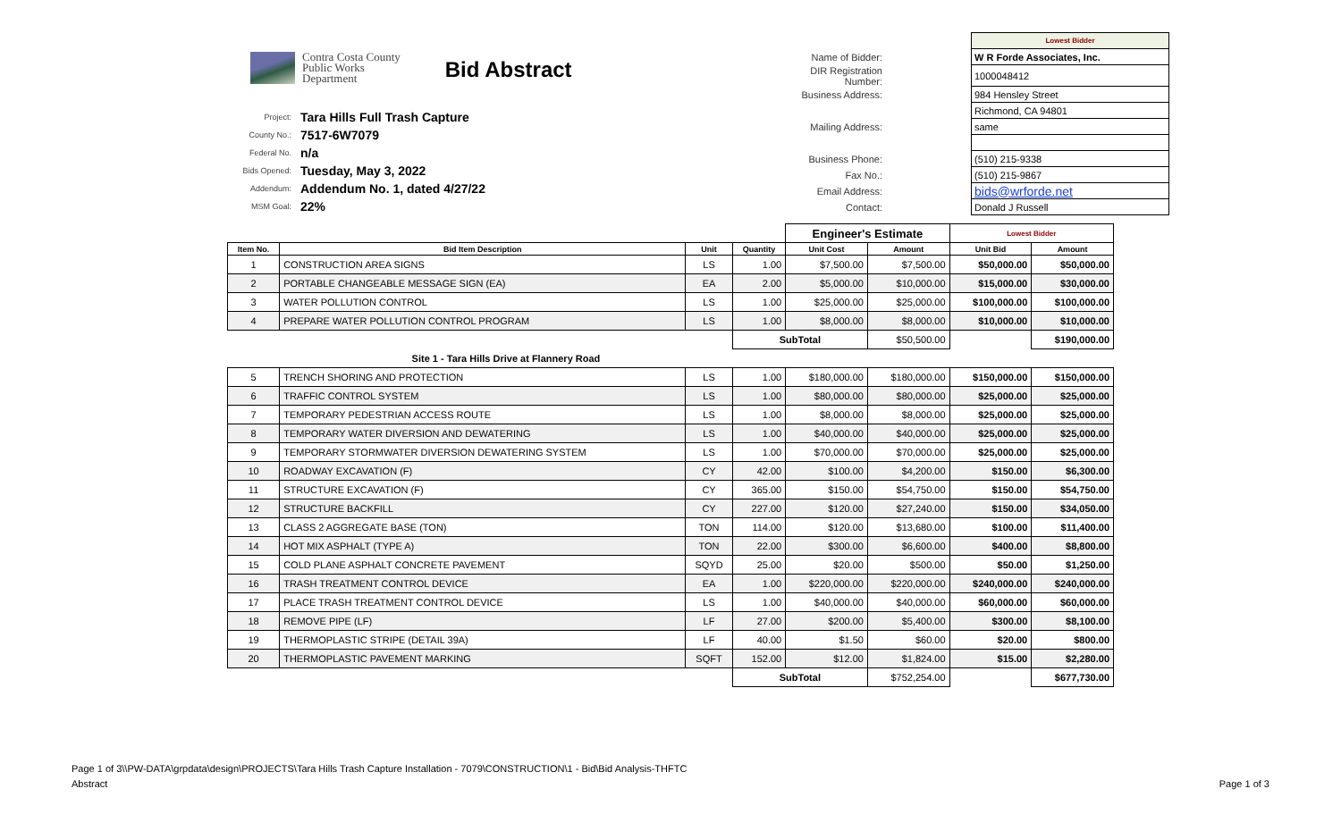Contra Costa County
Public Works
Department
Bid Abstract
| Project: | Tara Hills Full Trash Capture |
| County No.: | 7517-6W7079 |
| Federal No. | n/a |
| Bids Opened: | Tuesday, May 3, 2022 |
| Addendum: | Addendum No. 1, dated 4/27/22 |
| MSM Goal: | 22% |
| | | Lowest Bidder |
| Name of Bidder: | | W R Forde Associates, Inc. |
| DIR Registration Number: | | 1000048412 |
| Business Address: | | 984 Hensley Street |
| | | Richmond, CA 94801 |
| Mailing Address: | | same |
| Business Phone: | | (510) 215-9338 |
| Fax No.: | | (510) 215-9867 |
| Email Address: | | bids@wrforde.net |
| Contact: | | Donald J Russell |
| | | | | Engineer's Estimate | | Lowest Bidder | |
| Item No. | Bid Item Description | Unit | Quantity | Unit Cost | Amount | Unit Bid | Amount |
| 1 | CONSTRUCTION AREA SIGNS | LS | 1.00 | $7,500.00 | $7,500.00 | $50,000.00 | $50,000.00 |
| 2 | PORTABLE CHANGEABLE MESSAGE SIGN (EA) | EA | 2.00 | $5,000.00 | $10,000.00 | $15,000.00 | $30,000.00 |
| 3 | WATER POLLUTION CONTROL | LS | 1.00 | $25,000.00 | $25,000.00 | $100,000.00 | $100,000.00 |
| 4 | PREPARE WATER POLLUTION CONTROL PROGRAM | LS | 1.00 | $8,000.00 | $8,000.00 | $10,000.00 | $10,000.00 |
| | | | SubTotal | | $50,500.00 | | $190,000.00 |
| | Site 1 - Tara Hills Drive at Flannery Road | | | | | | |
| 5 | TRENCH SHORING AND PROTECTION | LS | 1.00 | $180,000.00 | $180,000.00 | $150,000.00 | $150,000.00 |
| 6 | TRAFFIC CONTROL SYSTEM | LS | 1.00 | $80,000.00 | $80,000.00 | $25,000.00 | $25,000.00 |
| 7 | TEMPORARY PEDESTRIAN ACCESS ROUTE | LS | 1.00 | $8,000.00 | $8,000.00 | $25,000.00 | $25,000.00 |
| 8 | TEMPORARY WATER DIVERSION AND DEWATERING | LS | 1.00 | $40,000.00 | $40,000.00 | $25,000.00 | $25,000.00 |
| 9 | TEMPORARY STORMWATER DIVERSION DEWATERING SYSTEM | LS | 1.00 | $70,000.00 | $70,000.00 | $25,000.00 | $25,000.00 |
| 10 | ROADWAY EXCAVATION (F) | CY | 42.00 | $100.00 | $4,200.00 | $150.00 | $6,300.00 |
| 11 | STRUCTURE EXCAVATION (F) | CY | 365.00 | $150.00 | $54,750.00 | $150.00 | $54,750.00 |
| 12 | STRUCTURE BACKFILL | CY | 227.00 | $120.00 | $27,240.00 | $150.00 | $34,050.00 |
| 13 | CLASS 2 AGGREGATE BASE (TON) | TON | 114.00 | $120.00 | $13,680.00 | $100.00 | $11,400.00 |
| 14 | HOT MIX ASPHALT (TYPE A) | TON | 22.00 | $300.00 | $6,600.00 | $400.00 | $8,800.00 |
| 15 | COLD PLANE ASPHALT CONCRETE PAVEMENT | SQYD | 25.00 | $20.00 | $500.00 | $50.00 | $1,250.00 |
| 16 | TRASH TREATMENT CONTROL DEVICE | EA | 1.00 | $220,000.00 | $220,000.00 | $240,000.00 | $240,000.00 |
| 17 | PLACE TRASH TREATMENT CONTROL DEVICE | LS | 1.00 | $40,000.00 | $40,000.00 | $60,000.00 | $60,000.00 |
| 18 | REMOVE PIPE (LF) | LF | 27.00 | $200.00 | $5,400.00 | $300.00 | $8,100.00 |
| 19 | THERMOPLASTIC STRIPE (DETAIL 39A) | LF | 40.00 | $1.50 | $60.00 | $20.00 | $800.00 |
| 20 | THERMOPLASTIC PAVEMENT MARKING | SQFT | 152.00 | $12.00 | $1,824.00 | $15.00 | $2,280.00 |
| | | | SubTotal | | $752,254.00 | | $677,730.00 |
Page 1 of 3\\PW-DATA\grpdata\design\PROJECTS\Tara Hills Trash Capture Installation - 7079\CONSTRUCTION\1 - Bid\Bid Analysis-THFTC
Abstract Page 1 of 3